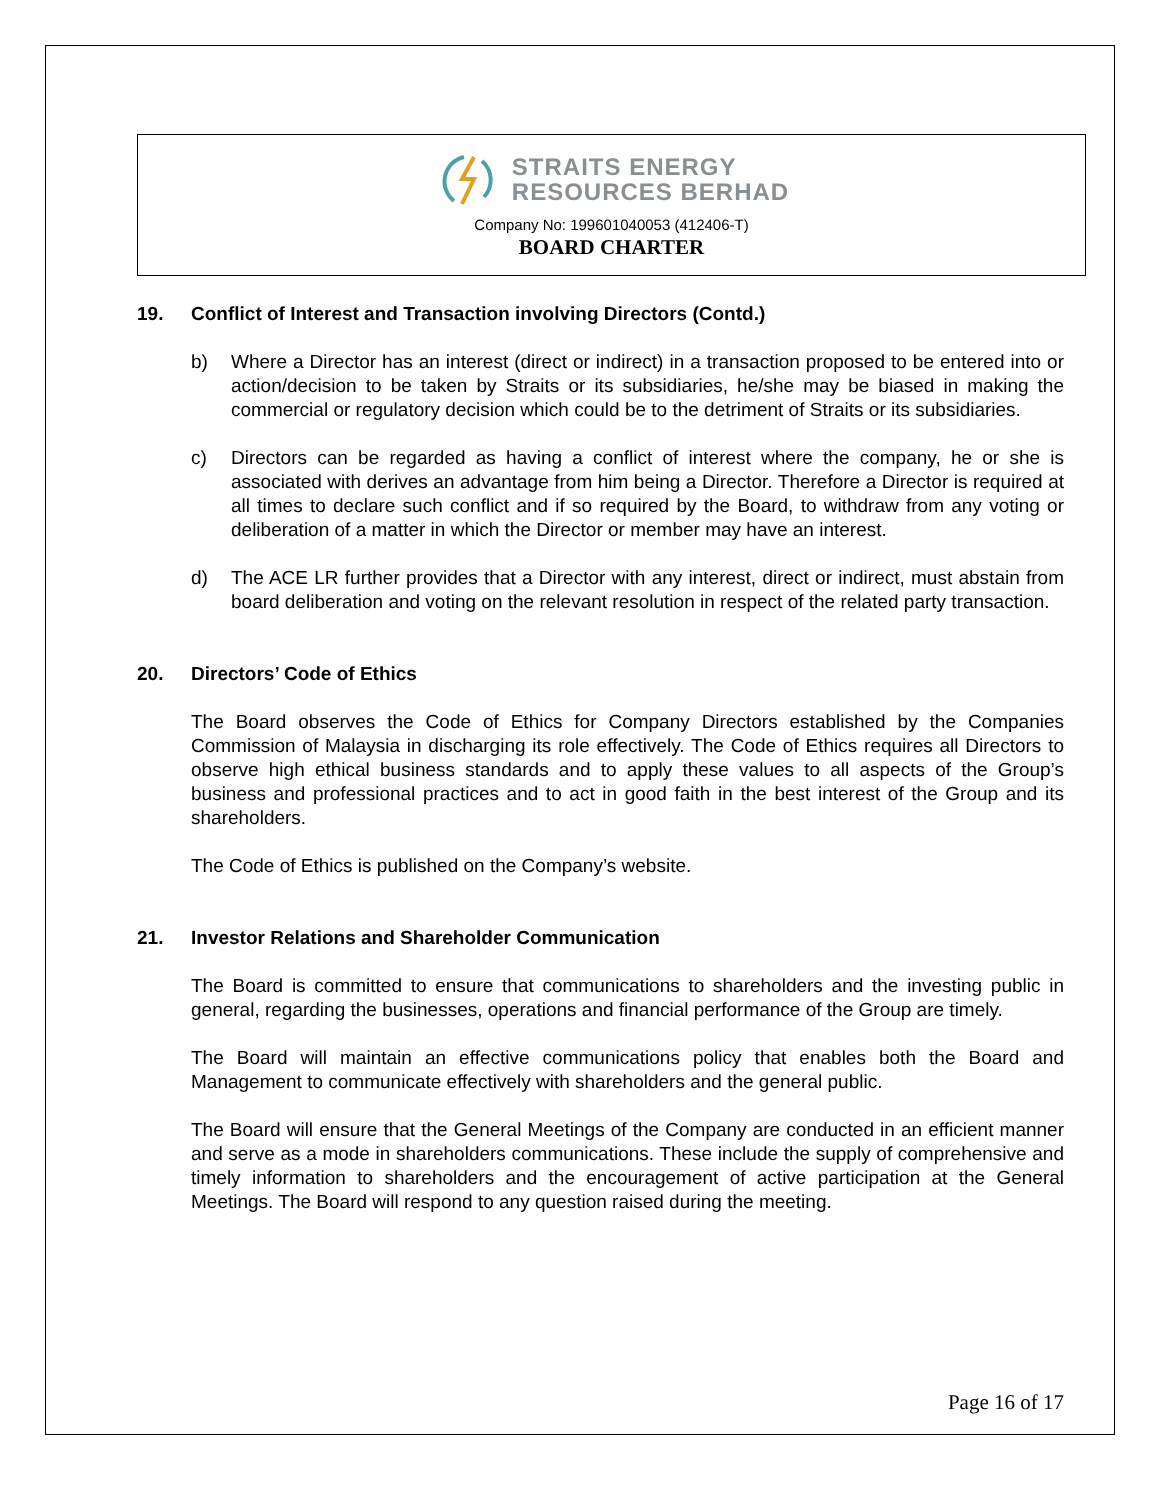STRAITS ENERGY
RESOURCES BERHAD
Company No: 199601040053 (412406-T)
BOARD CHARTER
19. Conflict of Interest and Transaction involving Directors (Contd.)
b) Where a Director has an interest (direct or indirect) in a transaction proposed to be entered into or action/decision to be taken by Straits or its subsidiaries, he/she may be biased in making the commercial or regulatory decision which could be to the detriment of Straits or its subsidiaries.
c) Directors can be regarded as having a conflict of interest where the company, he or she is associated with derives an advantage from him being a Director. Therefore a Director is required at all times to declare such conflict and if so required by the Board, to withdraw from any voting or deliberation of a matter in which the Director or member may have an interest.
d) The ACE LR further provides that a Director with any interest, direct or indirect, must abstain from board deliberation and voting on the relevant resolution in respect of the related party transaction.
20. Directors’ Code of Ethics
The Board observes the Code of Ethics for Company Directors established by the Companies Commission of Malaysia in discharging its role effectively. The Code of Ethics requires all Directors to observe high ethical business standards and to apply these values to all aspects of the Group’s business and professional practices and to act in good faith in the best interest of the Group and its shareholders.
The Code of Ethics is published on the Company’s website.
21. Investor Relations and Shareholder Communication
The Board is committed to ensure that communications to shareholders and the investing public in general, regarding the businesses, operations and financial performance of the Group are timely.
The Board will maintain an effective communications policy that enables both the Board and Management to communicate effectively with shareholders and the general public.
The Board will ensure that the General Meetings of the Company are conducted in an efficient manner and serve as a mode in shareholders communications. These include the supply of comprehensive and timely information to shareholders and the encouragement of active participation at the General Meetings. The Board will respond to any question raised during the meeting.
Page 16 of 17